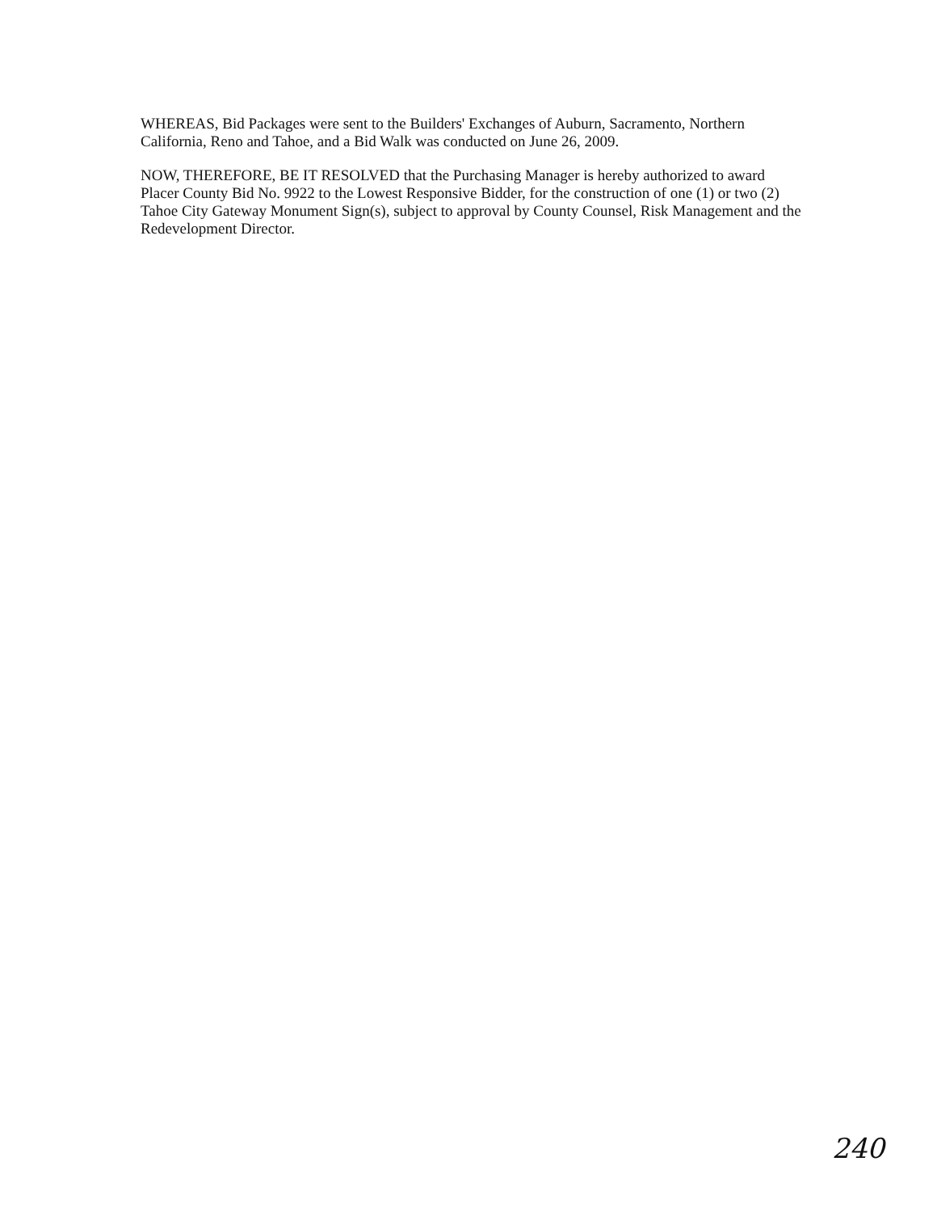WHEREAS, Bid Packages were sent to the Builders' Exchanges of Auburn, Sacramento, Northern California, Reno and Tahoe, and a Bid Walk was conducted on June 26, 2009.
NOW, THEREFORE, BE IT RESOLVED that the Purchasing Manager is hereby authorized to award Placer County Bid No. 9922 to the Lowest Responsive Bidder, for the construction of one (1) or two (2) Tahoe City Gateway Monument Sign(s), subject to approval by County Counsel, Risk Management and the Redevelopment Director.
240